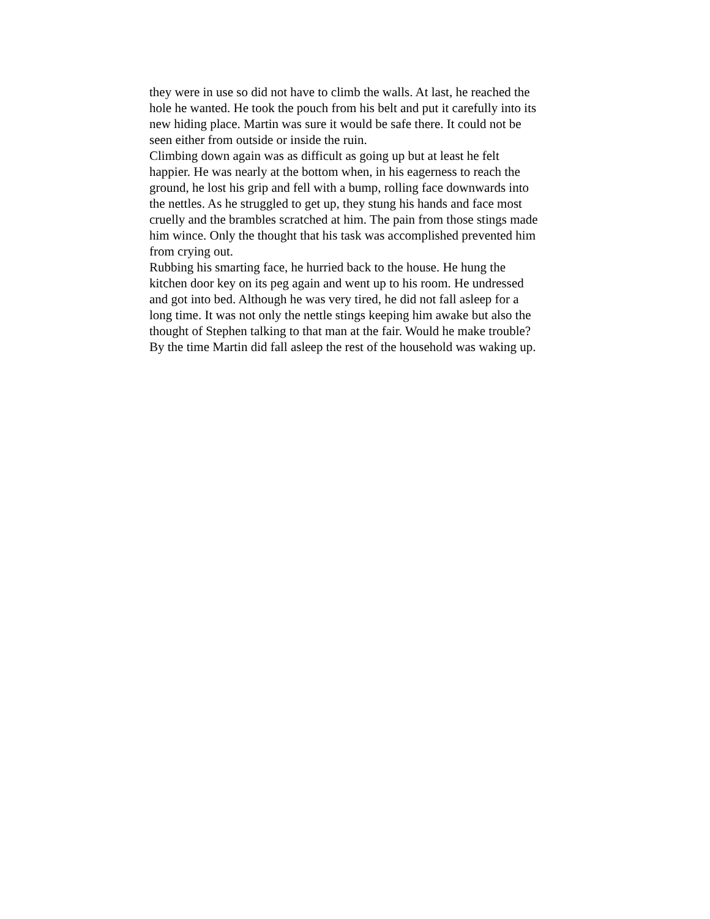they were in use so did not have to climb the walls. At last, he reached the hole he wanted. He took the pouch from his belt and put it carefully into its new hiding place. Martin was sure it would be safe there. It could not be seen either from outside or inside the ruin.
Climbing down again was as difficult as going up but at least he felt happier. He was nearly at the bottom when, in his eagerness to reach the ground, he lost his grip and fell with a bump, rolling face downwards into the nettles. As he struggled to get up, they stung his hands and face most cruelly and the brambles scratched at him. The pain from those stings made him wince. Only the thought that his task was accomplished prevented him from crying out.
Rubbing his smarting face, he hurried back to the house. He hung the kitchen door key on its peg again and went up to his room. He undressed and got into bed. Although he was very tired, he did not fall asleep for a long time. It was not only the nettle stings keeping him awake but also the thought of Stephen talking to that man at the fair. Would he make trouble? By the time Martin did fall asleep the rest of the household was waking up.